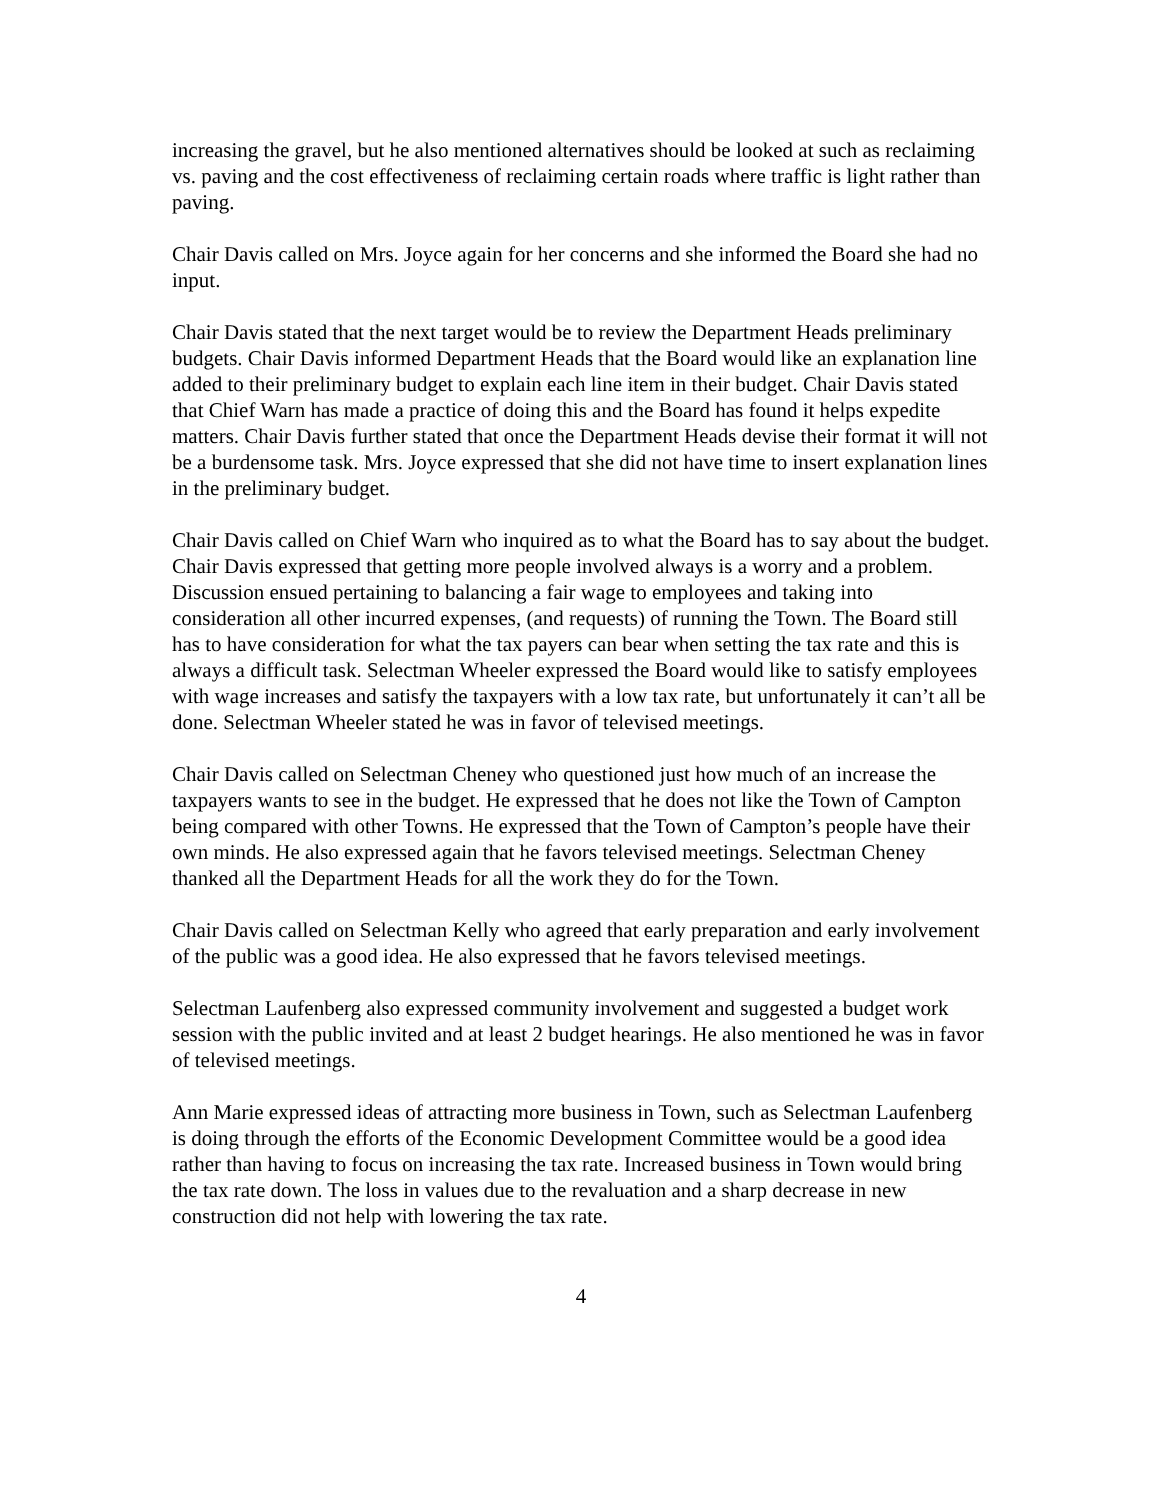increasing the gravel, but he also mentioned alternatives should be looked at such as reclaiming vs. paving and the cost effectiveness of reclaiming certain roads where traffic is light rather than paving.
Chair Davis called on Mrs. Joyce again for her concerns and she informed the Board she had no input.
Chair Davis stated that the next target would be to review the Department Heads preliminary budgets. Chair Davis informed Department Heads that the Board would like an explanation line added to their preliminary budget to explain each line item in their budget. Chair Davis stated that Chief Warn has made a practice of doing this and the Board has found it helps expedite matters. Chair Davis further stated that once the Department Heads devise their format it will not be a burdensome task. Mrs. Joyce expressed that she did not have time to insert explanation lines in the preliminary budget.
Chair Davis called on Chief Warn who inquired as to what the Board has to say about the budget. Chair Davis expressed that getting more people involved always is a worry and a problem. Discussion ensued pertaining to balancing a fair wage to employees and taking into consideration all other incurred expenses, (and requests) of running the Town. The Board still has to have consideration for what the tax payers can bear when setting the tax rate and this is always a difficult task. Selectman Wheeler expressed the Board would like to satisfy employees with wage increases and satisfy the taxpayers with a low tax rate, but unfortunately it can’t all be done. Selectman Wheeler stated he was in favor of televised meetings.
Chair Davis called on Selectman Cheney who questioned just how much of an increase the taxpayers wants to see in the budget. He expressed that he does not like the Town of Campton being compared with other Towns. He expressed that the Town of Campton’s people have their own minds. He also expressed again that he favors televised meetings. Selectman Cheney thanked all the Department Heads for all the work they do for the Town.
Chair Davis called on Selectman Kelly who agreed that early preparation and early involvement of the public was a good idea. He also expressed that he favors televised meetings.
Selectman Laufenberg also expressed community involvement and suggested a budget work session with the public invited and at least 2 budget hearings. He also mentioned he was in favor of televised meetings.
Ann Marie expressed ideas of attracting more business in Town, such as Selectman Laufenberg is doing through the efforts of the Economic Development Committee would be a good idea rather than having to focus on increasing the tax rate. Increased business in Town would bring the tax rate down. The loss in values due to the revaluation and a sharp decrease in new construction did not help with lowering the tax rate.
4